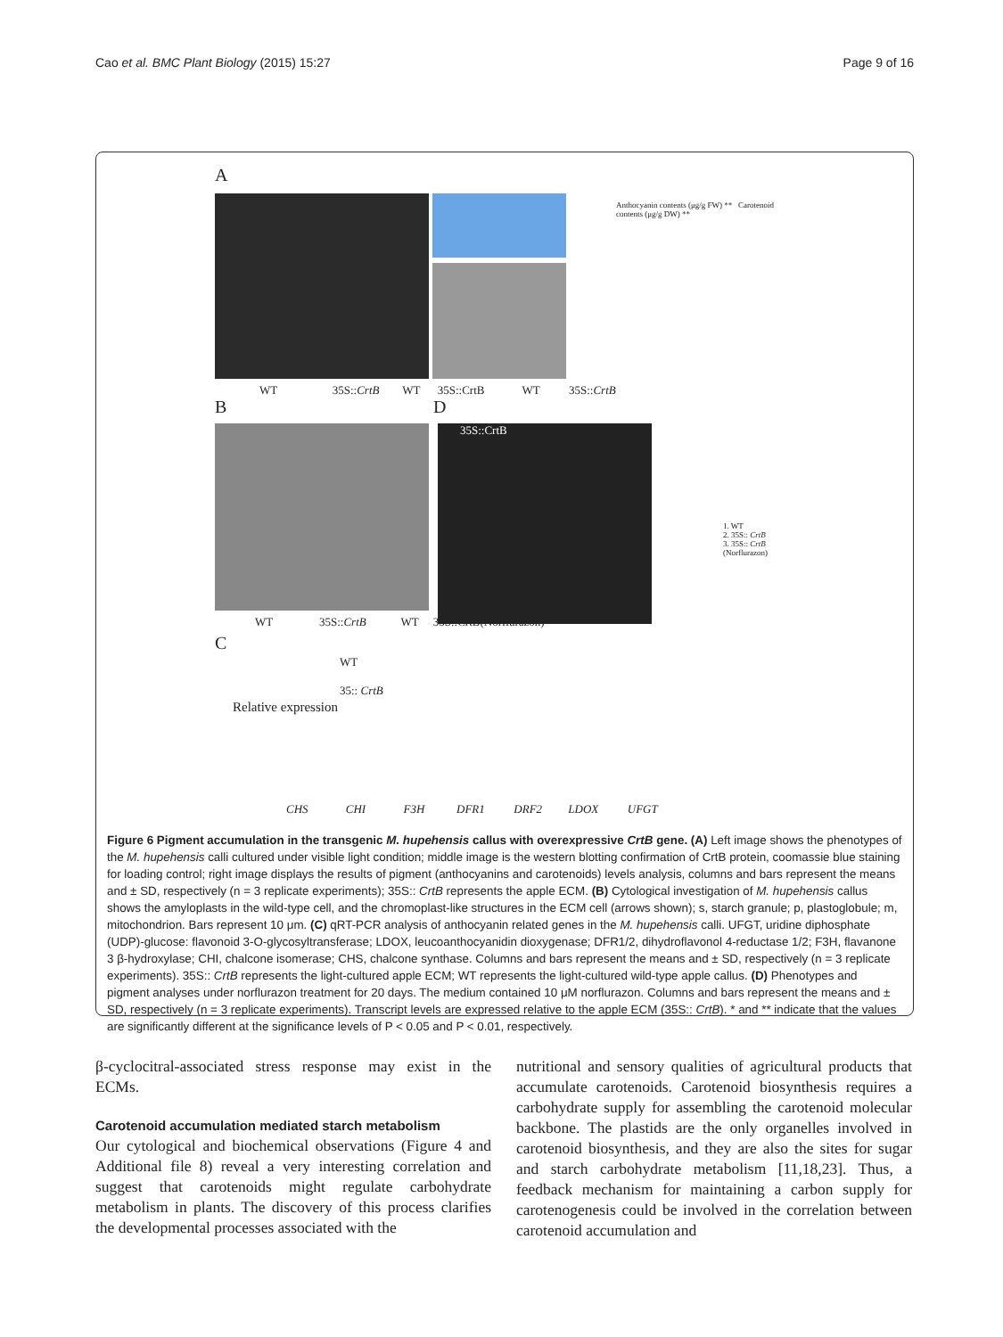Cao et al. BMC Plant Biology (2015) 15:27 Page 9 of 16
A
WT 35S::CrtB WT 35S::CrtB WT 35S::CrtB
Anthocyanin contents (μg/g FW) ** Carotenoid contents (μg/g DW) **
B D
35S::CrtB
WT 35S::CrtB WT 35S::CrtB(Norflurazon)
1. WT
2. 35S:: CrtB
3. 35S:: CrtB
(Norflurazon)
C
WT
35:: CrtB
Relative expression
CHS CHI F3H DFR1 DRF2 LDOX UFGT
Figure 6 Pigment accumulation in the transgenic M. hupehensis callus with overexpressive CrtB gene. (A) Left image shows the phenotypes of the M. hupehensis calli cultured under visible light condition; middle image is the western blotting confirmation of CrtB protein, coomassie blue staining for loading control; right image displays the results of pigment (anthocyanins and carotenoids) levels analysis, columns and bars represent the means and ± SD, respectively (n = 3 replicate experiments); 35S:: CrtB represents the apple ECM. (B) Cytological investigation of M. hupehensis callus shows the amyloplasts in the wild-type cell, and the chromoplast-like structures in the ECM cell (arrows shown); s, starch granule; p, plastoglobule; m, mitochondrion. Bars represent 10 μm. (C) qRT-PCR analysis of anthocyanin related genes in the M. hupehensis calli. UFGT, uridine diphosphate (UDP)-glucose: flavonoid 3-O-glycosyltransferase; LDOX, leucoanthocyanidin dioxygenase; DFR1/2, dihydroflavonol 4-reductase 1/2; F3H, flavanone 3 β-hydroxylase; CHI, chalcone isomerase; CHS, chalcone synthase. Columns and bars represent the means and ± SD, respectively (n = 3 replicate experiments). 35S:: CrtB represents the light-cultured apple ECM; WT represents the light-cultured wild-type apple callus. (D) Phenotypes and pigment analyses under norflurazon treatment for 20 days. The medium contained 10 μM norflurazon. Columns and bars represent the means and ± SD, respectively (n = 3 replicate experiments). Transcript levels are expressed relative to the apple ECM (35S:: CrtB). * and ** indicate that the values are significantly different at the significance levels of P < 0.05 and P < 0.01, respectively.
β-cyclocitral-associated stress response may exist in the ECMs.
Carotenoid accumulation mediated starch metabolism
Our cytological and biochemical observations (Figure 4 and Additional file 8) reveal a very interesting correlation and suggest that carotenoids might regulate carbohydrate metabolism in plants. The discovery of this process clarifies the developmental processes associated with the
nutritional and sensory qualities of agricultural products that accumulate carotenoids. Carotenoid biosynthesis requires a carbohydrate supply for assembling the carotenoid molecular backbone. The plastids are the only organelles involved in carotenoid biosynthesis, and they are also the sites for sugar and starch carbohydrate metabolism [11,18,23]. Thus, a feedback mechanism for maintaining a carbon supply for carotenogenesis could be involved in the correlation between carotenoid accumulation and